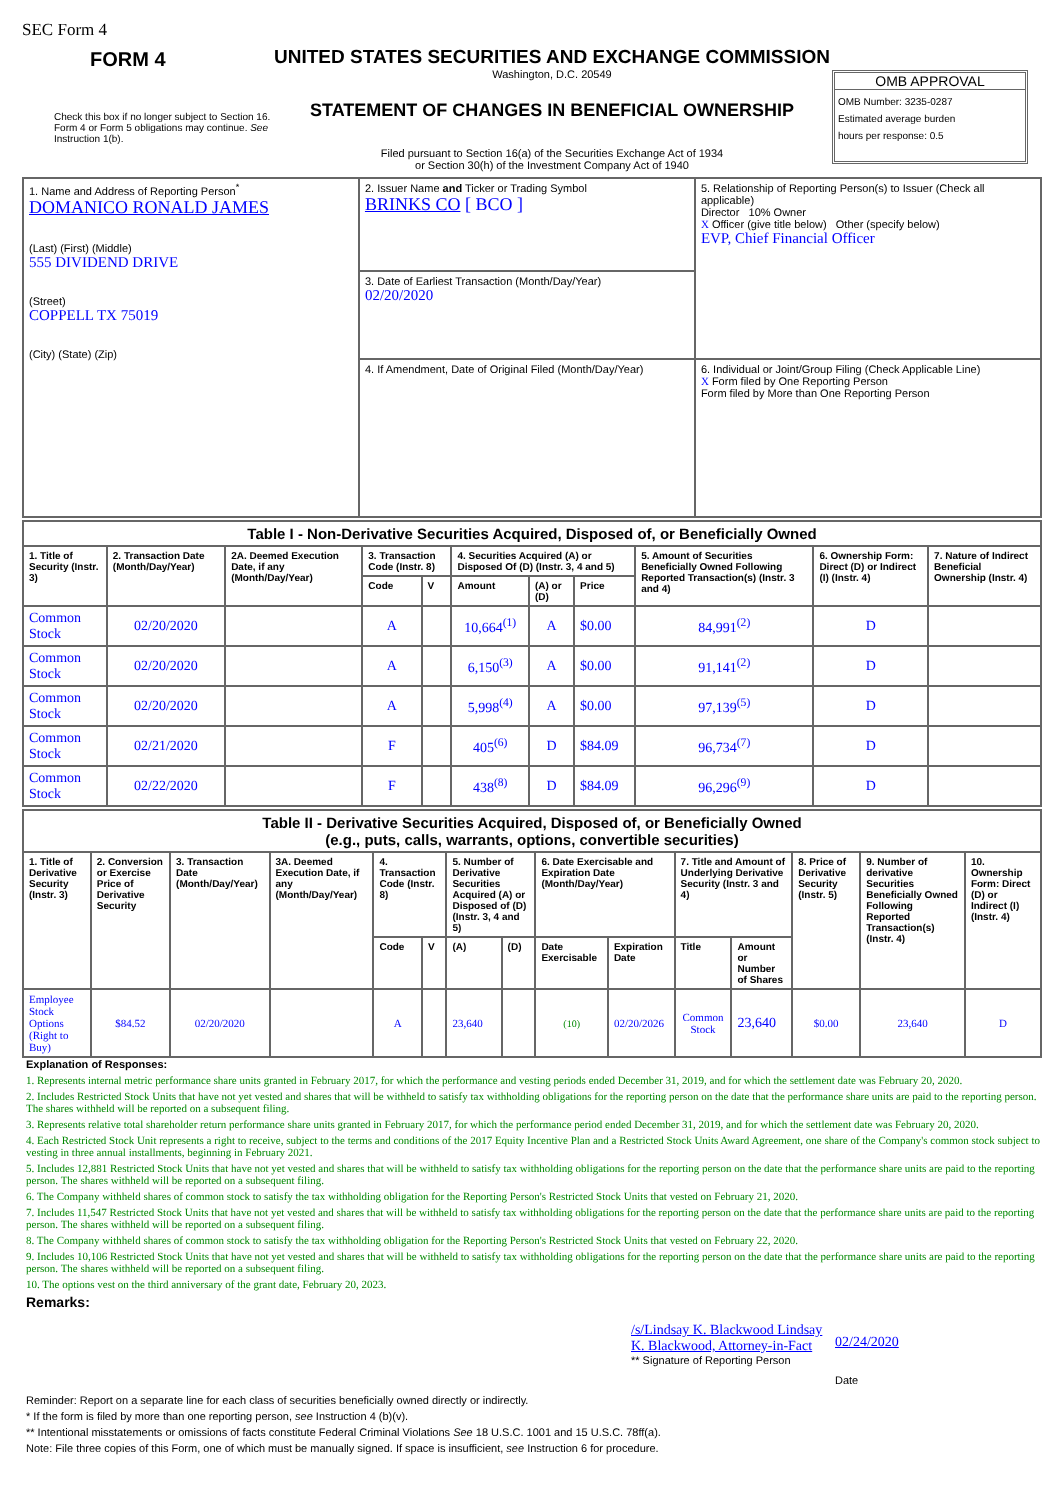SEC Form 4
FORM 4
Check this box if no longer subject to Section 16. Form 4 or Form 5 obligations may continue. See Instruction 1(b).
UNITED STATES SECURITIES AND EXCHANGE COMMISSION
Washington, D.C. 20549
STATEMENT OF CHANGES IN BENEFICIAL OWNERSHIP
Filed pursuant to Section 16(a) of the Securities Exchange Act of 1934
or Section 30(h) of the Investment Company Act of 1940
OMB APPROVAL
OMB Number: 3235-0287
Estimated average burden
hours per response: 0.5
| 1. Name and Address of Reporting Person<sup>*</sup> DOMANICO RONALD JAMES (Last) (First) (Middle) 555 DIVIDEND DRIVE (Street) COPPELL TX 75019 (City) (State) (Zip) | 2. Issuer Name and Ticker or Trading Symbol BRINKS CO [ BCO ] | 5. Relationship of Reporting Person(s) to Issuer (Check all applicable) Director 10% Owner X Officer (give title below) Other (specify below) EVP, Chief Financial Officer |
| | 3. Date of Earliest Transaction (Month/Day/Year) 02/20/2020 | |
| | 4. If Amendment, Date of Original Filed (Month/Day/Year) | 6. Individual or Joint/Group Filing (Check Applicable Line) X Form filed by One Reporting Person Form filed by More than One Reporting Person |
| Table I - Non-Derivative Securities Acquired, Disposed of, or Beneficially Owned | | | | | | | | | | |
| --- | --- | --- | --- | --- | --- | --- | --- | --- | --- | --- |
| 1. Title of Security (Instr. 3) | 2. Transaction Date (Month/Day/Year) | 2A. Deemed Execution Date, if any (Month/Day/Year) | 3. Transaction Code (Instr. 8) | | 4. Securities Acquired (A) or Disposed Of (D) (Instr. 3, 4 and 5) | | | 5. Amount of Securities Beneficially Owned Following Reported Transaction(s) (Instr. 3 and 4) | 6. Ownership Form: Direct (D) or Indirect (I) (Instr. 4) | 7. Nature of Indirect Beneficial Ownership (Instr. 4) |
| | | | Code | V | Amount | (A) or (D) | Price | | | |
| Common Stock | 02/20/2020 | | A | | 10,664<sup>(1)</sup> | A | $0.00 | 84,991<sup>(2)</sup> | D | |
| Common Stock | 02/20/2020 | | A | | 6,150<sup>(3)</sup> | A | $0.00 | 91,141<sup>(2)</sup> | D | |
| Common Stock | 02/20/2020 | | A | | 5,998<sup>(4)</sup> | A | $0.00 | 97,139<sup>(5)</sup> | D | |
| Common Stock | 02/21/2020 | | F | | 405<sup>(6)</sup> | D | $84.09 | 96,734<sup>(7)</sup> | D | |
| Common Stock | 02/22/2020 | | F | | 438<sup>(8)</sup> | D | $84.09 | 96,296<sup>(9)</sup> | D | |
| Table II - Derivative Securities Acquired, Disposed of, or Beneficially Owned (e.g., puts, calls, warrants, options, convertible securities) | | | | | | | | | | | | | | |
| --- | --- | --- | --- | --- | --- | --- | --- | --- | --- | --- | --- | --- | --- | --- |
| 1. Title of Derivative Security (Instr. 3) | 2. Conversion or Exercise Price of Derivative Security | 3. Transaction Date (Month/Day/Year) | 3A. Deemed Execution Date, if any (Month/Day/Year) | 4. Transaction Code (Instr. 8) | | 5. Number of Derivative Securities Acquired (A) or Disposed of (D) (Instr. 3, 4 and 5) | | 6. Date Exercisable and Expiration Date (Month/Day/Year) | | 7. Title and Amount of Underlying Derivative Security (Instr. 3 and 4) | | 8. Price of Derivative Security (Instr. 5) | 9. Number of derivative Securities Beneficially Owned Following Reported Transaction(s) (Instr. 4) | 10. Ownership Form: Direct (D) or Indirect (I) (Instr. 4) |
| | | | | Code | V | (A) | (D) | Date Exercisable | Expiration Date | Title | Amount or Number of Shares | | | |
| Employee Stock Options (Right to Buy) | $84.52 | 02/20/2020 | | A | | 23,640 | | (10) | 02/20/2026 | Common Stock | 23,640 | $0.00 | 23,640 | D |
Explanation of Responses:
1. Represents internal metric performance share units granted in February 2017, for which the performance and vesting periods ended December 31, 2019, and for which the settlement date was February 20, 2020.
2. Includes Restricted Stock Units that have not yet vested and shares that will be withheld to satisfy tax withholding obligations for the reporting person on the date that the performance share units are paid to the reporting person. The shares withheld will be reported on a subsequent filing.
3. Represents relative total shareholder return performance share units granted in February 2017, for which the performance period ended December 31, 2019, and for which the settlement date was February 20, 2020.
4. Each Restricted Stock Unit represents a right to receive, subject to the terms and conditions of the 2017 Equity Incentive Plan and a Restricted Stock Units Award Agreement, one share of the Company's common stock subject to vesting in three annual installments, beginning in February 2021.
5. Includes 12,881 Restricted Stock Units that have not yet vested and shares that will be withheld to satisfy tax withholding obligations for the reporting person on the date that the performance share units are paid to the reporting person. The shares withheld will be reported on a subsequent filing.
6. The Company withheld shares of common stock to satisfy the tax withholding obligation for the Reporting Person's Restricted Stock Units that vested on February 21, 2020.
7. Includes 11,547 Restricted Stock Units that have not yet vested and shares that will be withheld to satisfy tax withholding obligations for the reporting person on the date that the performance share units are paid to the reporting person. The shares withheld will be reported on a subsequent filing.
8. The Company withheld shares of common stock to satisfy the tax withholding obligation for the Reporting Person's Restricted Stock Units that vested on February 22, 2020.
9. Includes 10,106 Restricted Stock Units that have not yet vested and shares that will be withheld to satisfy tax withholding obligations for the reporting person on the date that the performance share units are paid to the reporting person. The shares withheld will be reported on a subsequent filing.
10. The options vest on the third anniversary of the grant date, February 20, 2023.
Remarks:
/s/Lindsay K. Blackwood Lindsay K. Blackwood, Attorney-in-Fact
** Signature of Reporting Person
02/24/2020
Date
Reminder: Report on a separate line for each class of securities beneficially owned directly or indirectly.
* If the form is filed by more than one reporting person, see Instruction 4 (b)(v).
** Intentional misstatements or omissions of facts constitute Federal Criminal Violations See 18 U.S.C. 1001 and 15 U.S.C. 78ff(a).
Note: File three copies of this Form, one of which must be manually signed. If space is insufficient, see Instruction 6 for procedure.